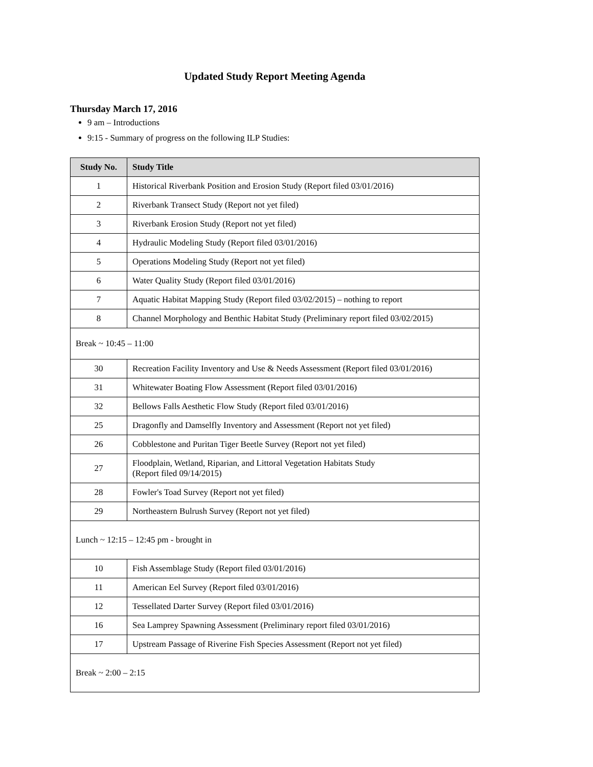Updated Study Report Meeting Agenda
Thursday March 17, 2016
9 am – Introductions
9:15 - Summary of progress on the following ILP Studies:
| Study No. | Study Title |
| --- | --- |
| 1 | Historical Riverbank Position and Erosion Study (Report filed 03/01/2016) |
| 2 | Riverbank Transect Study (Report not yet filed) |
| 3 | Riverbank Erosion Study (Report not yet filed) |
| 4 | Hydraulic Modeling Study (Report filed 03/01/2016) |
| 5 | Operations Modeling Study (Report not yet filed) |
| 6 | Water Quality Study (Report filed 03/01/2016) |
| 7 | Aquatic Habitat Mapping Study (Report filed 03/02/2015) – nothing to report |
| 8 | Channel Morphology and Benthic Habitat Study (Preliminary report filed 03/02/2015) |
| Break ~ 10:45 – 11:00 | |
| 30 | Recreation Facility Inventory and Use & Needs Assessment (Report filed 03/01/2016) |
| 31 | Whitewater Boating Flow Assessment (Report filed 03/01/2016) |
| 32 | Bellows Falls Aesthetic Flow Study (Report filed 03/01/2016) |
| 25 | Dragonfly and Damselfly Inventory and Assessment (Report not yet filed) |
| 26 | Cobblestone and Puritan Tiger Beetle Survey (Report not yet filed) |
| 27 | Floodplain, Wetland, Riparian, and Littoral Vegetation Habitats Study (Report filed 09/14/2015) |
| 28 | Fowler's Toad Survey (Report not yet filed) |
| 29 | Northeastern Bulrush Survey (Report not yet filed) |
| Lunch ~ 12:15 – 12:45 pm - brought in | |
| 10 | Fish Assemblage Study (Report filed 03/01/2016) |
| 11 | American Eel Survey (Report filed 03/01/2016) |
| 12 | Tessellated Darter Survey (Report filed 03/01/2016) |
| 16 | Sea Lamprey Spawning Assessment (Preliminary report filed 03/01/2016) |
| 17 | Upstream Passage of Riverine Fish Species Assessment (Report not yet filed) |
| Break ~ 2:00 – 2:15 | |